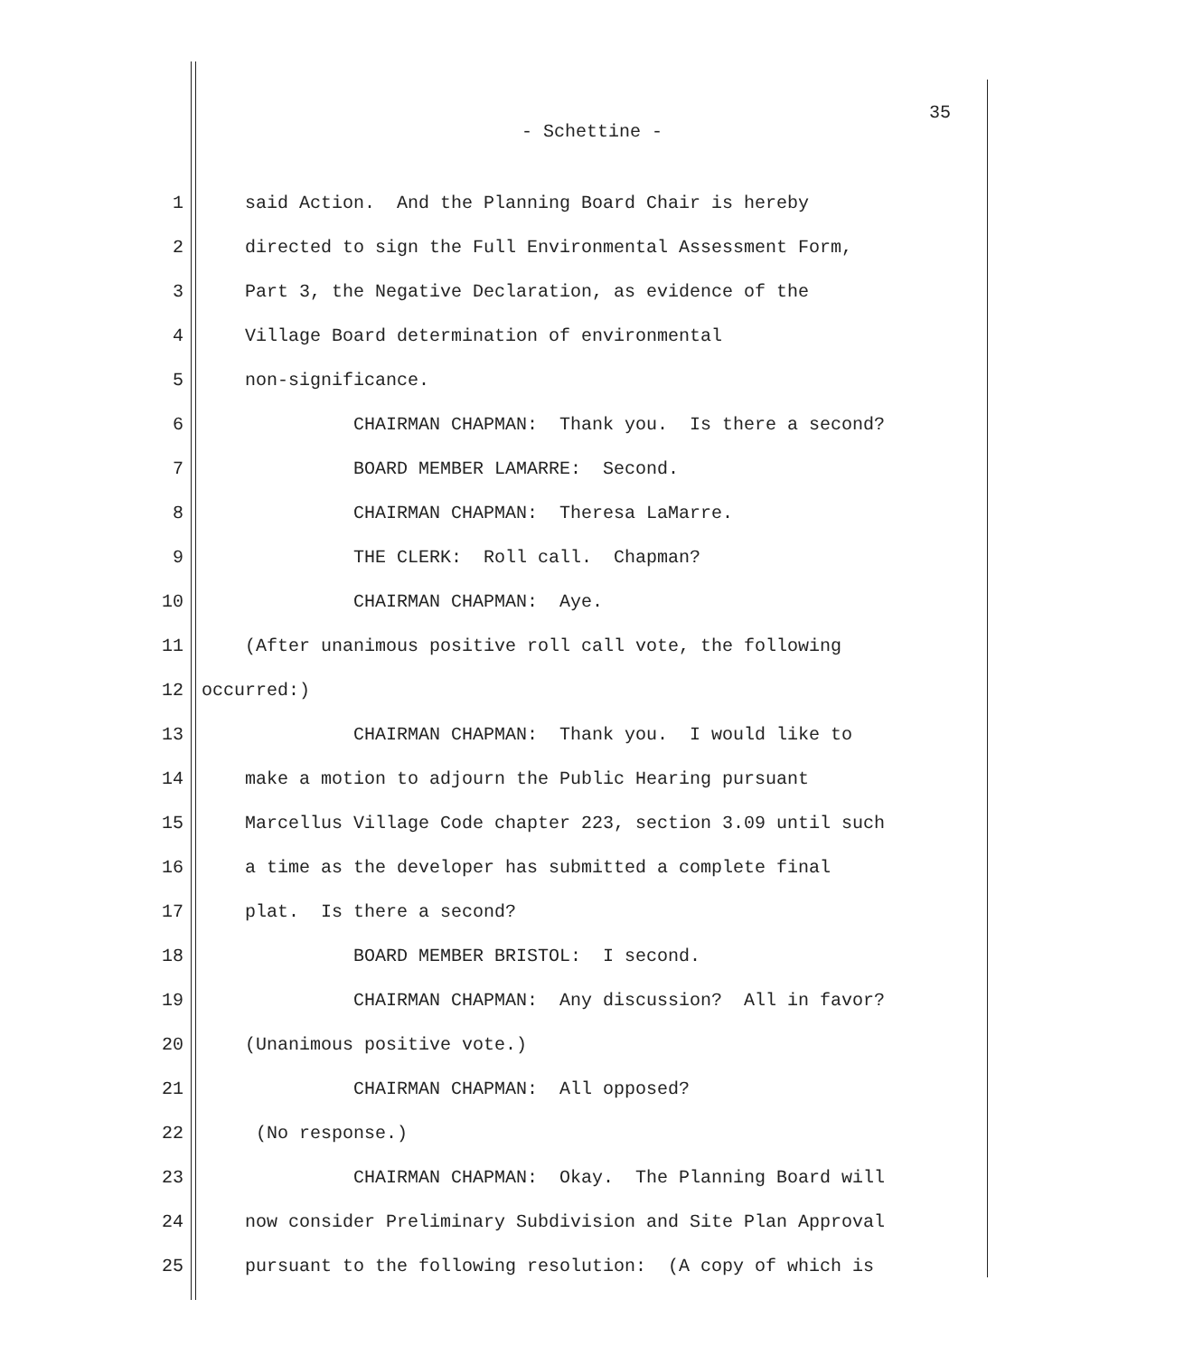35
- Schettine -
1 said Action. And the Planning Board Chair is hereby
2 directed to sign the Full Environmental Assessment Form,
3 Part 3, the Negative Declaration, as evidence of the
4 Village Board determination of environmental
5 non-significance.
6 CHAIRMAN CHAPMAN: Thank you. Is there a second?
7 BOARD MEMBER LAMARRE: Second.
8 CHAIRMAN CHAPMAN: Theresa LaMarre.
9 THE CLERK: Roll call. Chapman?
10 CHAIRMAN CHAPMAN: Aye.
11 (After unanimous positive roll call vote, the following
12 occurred:)
13 CHAIRMAN CHAPMAN: Thank you. I would like to
14 make a motion to adjourn the Public Hearing pursuant
15 Marcellus Village Code chapter 223, section 3.09 until such
16 a time as the developer has submitted a complete final
17 plat. Is there a second?
18 BOARD MEMBER BRISTOL: I second.
19 CHAIRMAN CHAPMAN: Any discussion? All in favor?
20 (Unanimous positive vote.)
21 CHAIRMAN CHAPMAN: All opposed?
22 (No response.)
23 CHAIRMAN CHAPMAN: Okay. The Planning Board will
24 now consider Preliminary Subdivision and Site Plan Approval
25 pursuant to the following resolution: (A copy of which is